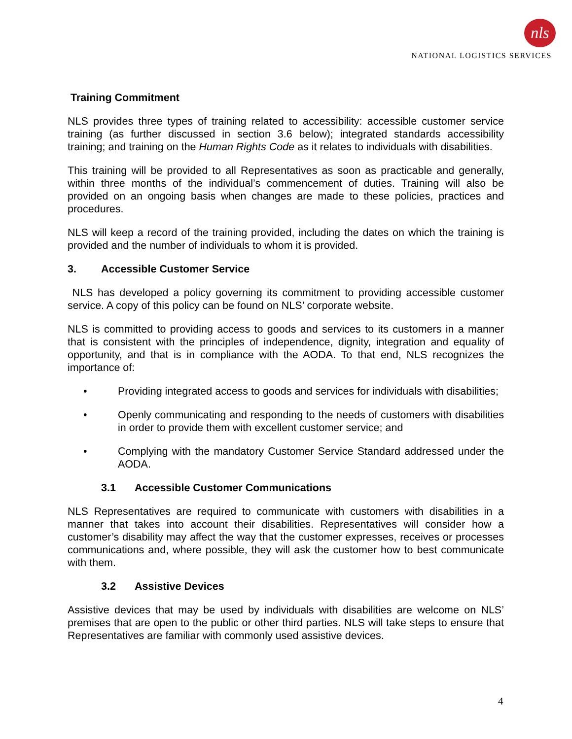nls
NATIONAL LOGISTICS SERVICES
Training Commitment
NLS provides three types of training related to accessibility: accessible customer service training (as further discussed in section 3.6 below); integrated standards accessibility training; and training on the Human Rights Code as it relates to individuals with disabilities.
This training will be provided to all Representatives as soon as practicable and generally, within three months of the individual’s commencement of duties. Training will also be provided on an ongoing basis when changes are made to these policies, practices and procedures.
NLS will keep a record of the training provided, including the dates on which the training is provided and the number of individuals to whom it is provided.
3. Accessible Customer Service
NLS has developed a policy governing its commitment to providing accessible customer service. A copy of this policy can be found on NLS’ corporate website.
NLS is committed to providing access to goods and services to its customers in a manner that is consistent with the principles of independence, dignity, integration and equality of opportunity, and that is in compliance with the AODA. To that end, NLS recognizes the importance of:
• Providing integrated access to goods and services for individuals with disabilities;
• Openly communicating and responding to the needs of customers with disabilities in order to provide them with excellent customer service; and
• Complying with the mandatory Customer Service Standard addressed under the AODA.
3.1 Accessible Customer Communications
NLS Representatives are required to communicate with customers with disabilities in a manner that takes into account their disabilities. Representatives will consider how a customer’s disability may affect the way that the customer expresses, receives or processes communications and, where possible, they will ask the customer how to best communicate with them.
3.2 Assistive Devices
Assistive devices that may be used by individuals with disabilities are welcome on NLS’ premises that are open to the public or other third parties. NLS will take steps to ensure that Representatives are familiar with commonly used assistive devices.
4